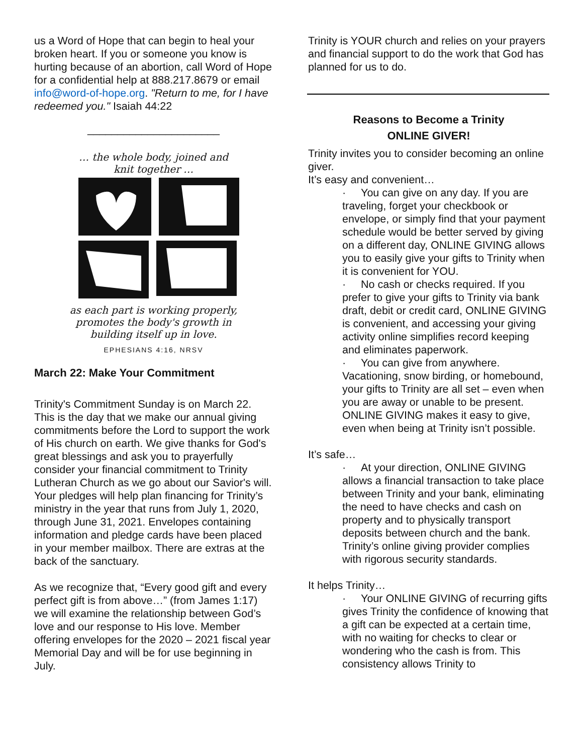us a Word of Hope that can begin to heal your broken heart. If you or someone you know is hurting because of an abortion, call Word of Hope for a confidential help at 888.217.8679 or email info@word-of-hope.org. "Return to me, for I have redeemed you." Isaiah 44:22
______________________
… the whole body, joined and
knit together …
as each part is working properly,
promotes the body's growth in
building itself up in love.
EPHESIANS 4:16, NRSV
March 22: Make Your Commitment
Trinity's Commitment Sunday is on March 22. This is the day that we make our annual giving commitments before the Lord to support the work of His church on earth. We give thanks for God's great blessings and ask you to prayerfully consider your financial commitment to Trinity Lutheran Church as we go about our Savior's will. Your pledges will help plan financing for Trinity’s ministry in the year that runs from July 1, 2020, through June 31, 2021. Envelopes containing information and pledge cards have been placed in your member mailbox. There are extras at the back of the sanctuary.
As we recognize that, “Every good gift and every perfect gift is from above…” (from James 1:17) we will examine the relationship between God’s love and our response to His love. Member offering envelopes for the 2020 – 2021 fiscal year Memorial Day and will be for use beginning in July.
Trinity is YOUR church and relies on your prayers and financial support to do the work that God has planned for us to do.
Reasons to Become a Trinity
ONLINE GIVER!
Trinity invites you to consider becoming an online giver.
It’s easy and convenient…
· You can give on any day. If you are traveling, forget your checkbook or envelope, or simply find that your payment schedule would be better served by giving on a different day, ONLINE GIVING allows you to easily give your gifts to Trinity when it is convenient for YOU.
· No cash or checks required. If you prefer to give your gifts to Trinity via bank draft, debit or credit card, ONLINE GIVING is convenient, and accessing your giving activity online simplifies record keeping and eliminates paperwork.
· You can give from anywhere. Vacationing, snow birding, or homebound, your gifts to Trinity are all set – even when you are away or unable to be present. ONLINE GIVING makes it easy to give, even when being at Trinity isn’t possible.
It’s safe…
· At your direction, ONLINE GIVING allows a financial transaction to take place between Trinity and your bank, eliminating the need to have checks and cash on property and to physically transport deposits between church and the bank. Trinity’s online giving provider complies with rigorous security standards.
It helps Trinity…
· Your ONLINE GIVING of recurring gifts gives Trinity the confidence of knowing that a gift can be expected at a certain time, with no waiting for checks to clear or wondering who the cash is from. This consistency allows Trinity to